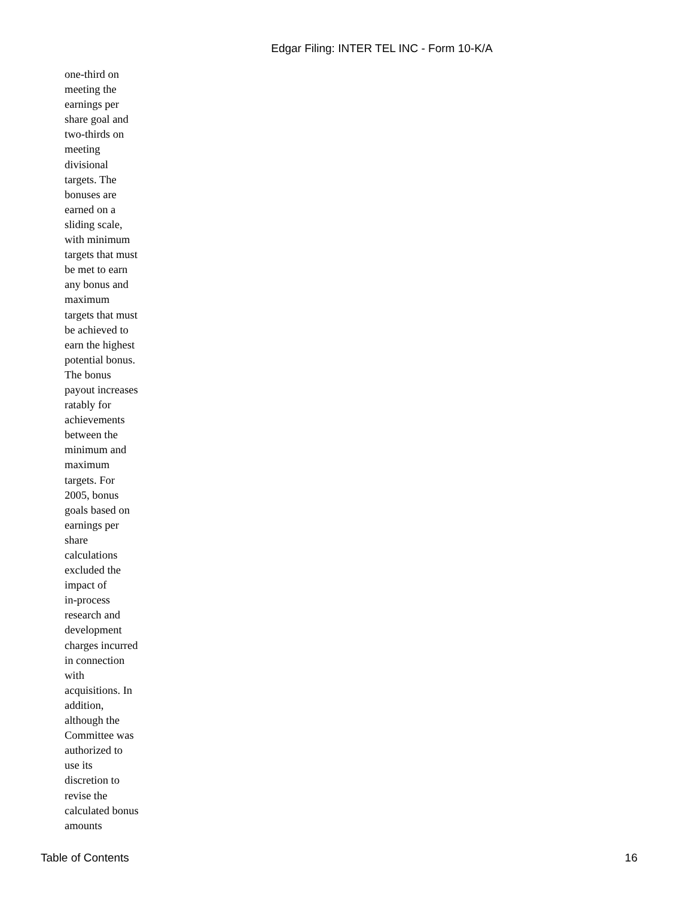Edgar Filing: INTER TEL INC - Form 10-K/A
one-third on
meeting the
earnings per
share goal and
two-thirds on
meeting
divisional
targets. The
bonuses are
earned on a
sliding scale,
with minimum
targets that must
be met to earn
any bonus and
maximum
targets that must
be achieved to
earn the highest
potential bonus.
The bonus
payout increases
ratably for
achievements
between the
minimum and
maximum
targets. For
2005, bonus
goals based on
earnings per
share
calculations
excluded the
impact of
in-process
research and
development
charges incurred
in connection
with
acquisitions. In
addition,
although the
Committee was
authorized to
use its
discretion to
revise the
calculated bonus
amounts
Table of Contents 16